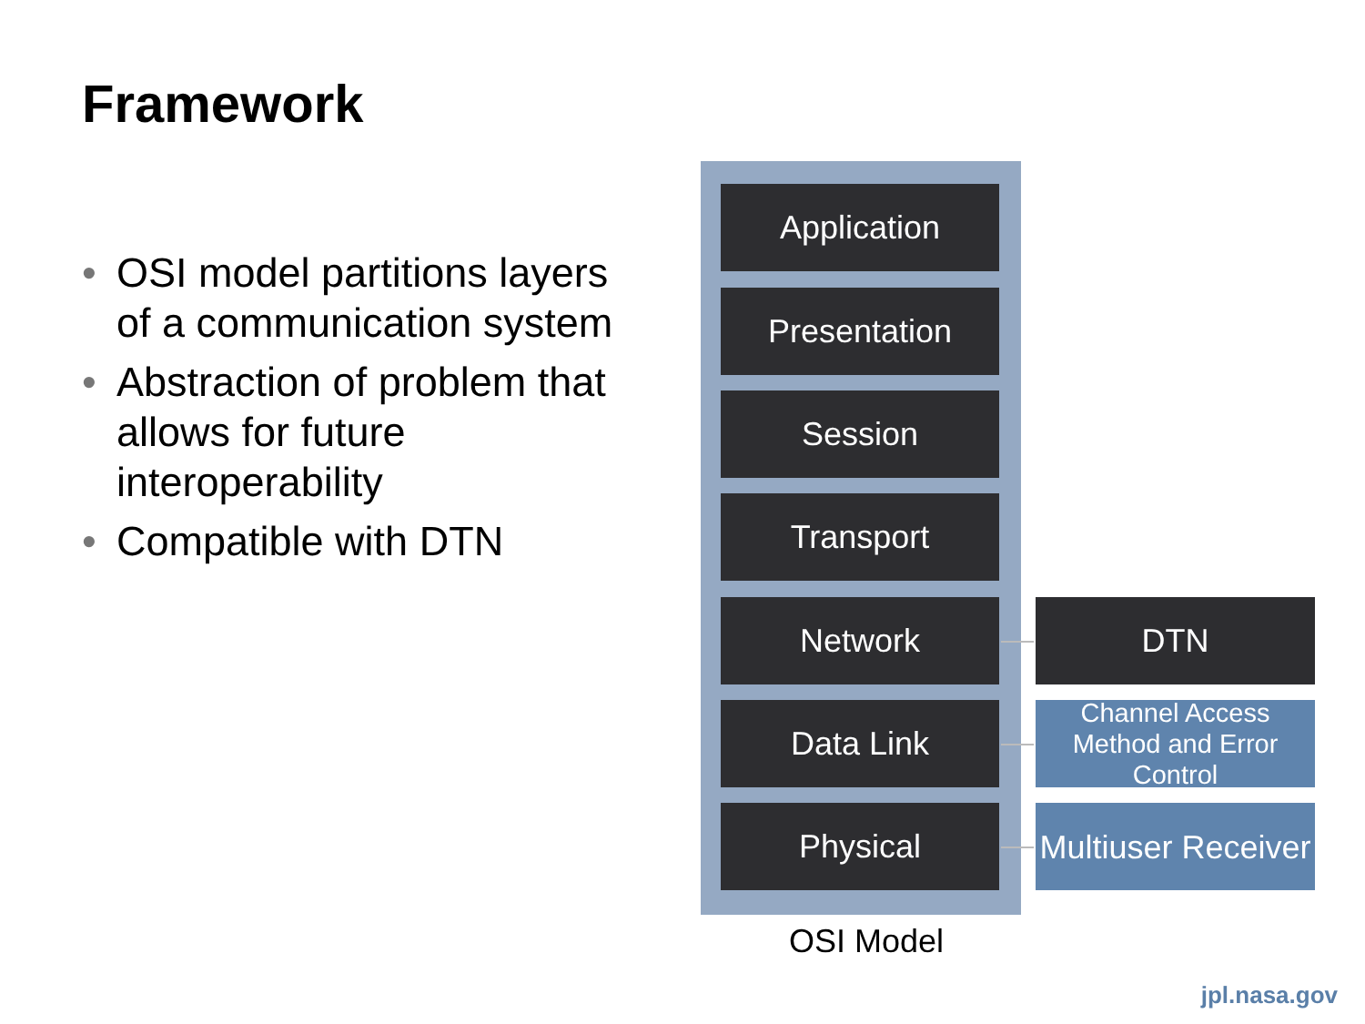Framework
• OSI model partitions layers of a communication system
• Abstraction of problem that allows for future interoperability
• Compatible with DTN
Application
Presentation
Session
Transport
Network DTN
Data Link
Channel Access Method and Error Control
Physical
Multiuser Receiver
OSI Model
jpl.nasa.gov